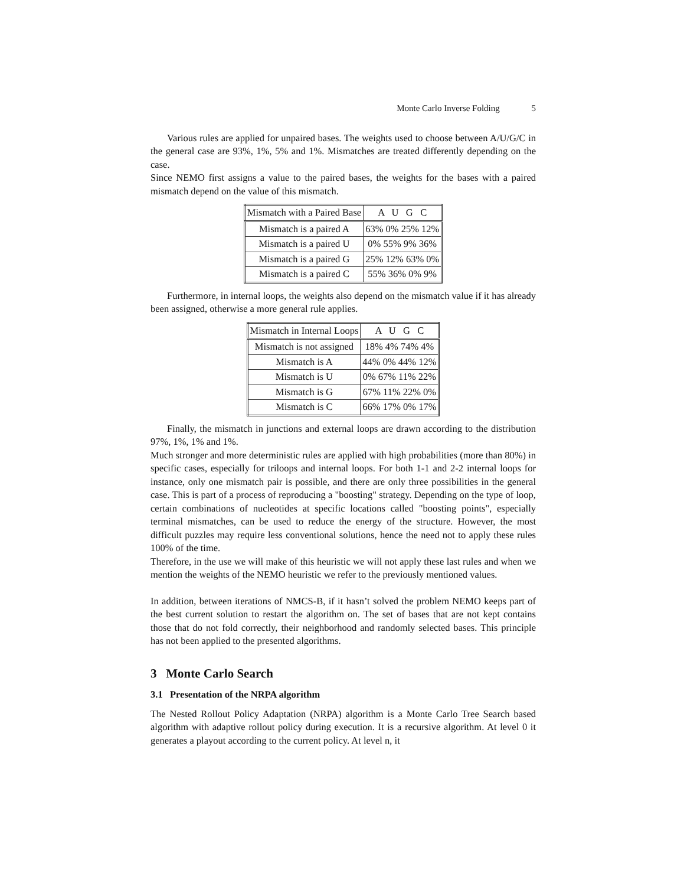Monte Carlo Inverse Folding 5
Various rules are applied for unpaired bases. The weights used to choose between A/U/G/C in the general case are 93%, 1%, 5% and 1%. Mismatches are treated differently depending on the case.
Since NEMO first assigns a value to the paired bases, the weights for the bases with a paired mismatch depend on the value of this mismatch.
| Mismatch with a Paired Base | A U G C |
| --- | --- |
| Mismatch is a paired A | 63% 0% 25% 12% |
| Mismatch is a paired U | 0% 55% 9% 36% |
| Mismatch is a paired G | 25% 12% 63% 0% |
| Mismatch is a paired C | 55% 36% 0% 9% |
Furthermore, in internal loops, the weights also depend on the mismatch value if it has already been assigned, otherwise a more general rule applies.
| Mismatch in Internal Loops | A U G C |
| --- | --- |
| Mismatch is not assigned | 18% 4% 74% 4% |
| Mismatch is A | 44% 0% 44% 12% |
| Mismatch is U | 0% 67% 11% 22% |
| Mismatch is G | 67% 11% 22% 0% |
| Mismatch is C | 66% 17% 0% 17% |
Finally, the mismatch in junctions and external loops are drawn according to the distribution 97%, 1%, 1% and 1%.
Much stronger and more deterministic rules are applied with high probabilities (more than 80%) in specific cases, especially for triloops and internal loops. For both 1-1 and 2-2 internal loops for instance, only one mismatch pair is possible, and there are only three possibilities in the general case. This is part of a process of reproducing a "boosting" strategy. Depending on the type of loop, certain combinations of nucleotides at specific locations called "boosting points", especially terminal mismatches, can be used to reduce the energy of the structure. However, the most difficult puzzles may require less conventional solutions, hence the need not to apply these rules 100% of the time.
Therefore, in the use we will make of this heuristic we will not apply these last rules and when we mention the weights of the NEMO heuristic we refer to the previously mentioned values.
In addition, between iterations of NMCS-B, if it hasn’t solved the problem NEMO keeps part of the best current solution to restart the algorithm on. The set of bases that are not kept contains those that do not fold correctly, their neighborhood and randomly selected bases. This principle has not been applied to the presented algorithms.
3 Monte Carlo Search
3.1 Presentation of the NRPA algorithm
The Nested Rollout Policy Adaptation (NRPA) algorithm is a Monte Carlo Tree Search based algorithm with adaptive rollout policy during execution. It is a recursive algorithm. At level 0 it generates a playout according to the current policy. At level n, it